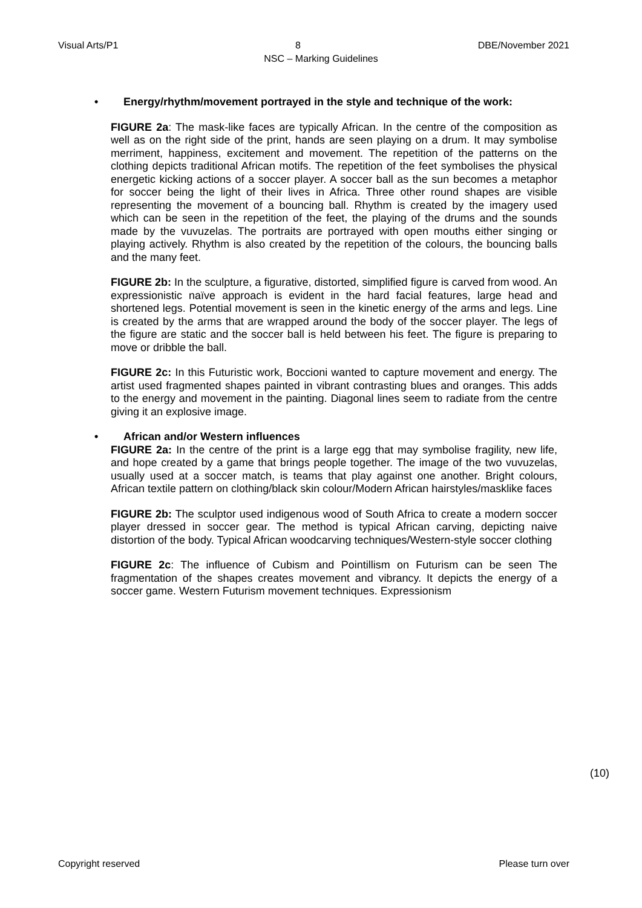Visual Arts/P1 8 DBE/November 2021
NSC – Marking Guidelines
• Energy/rhythm/movement portrayed in the style and technique of the work:
FIGURE 2a: The mask-like faces are typically African. In the centre of the composition as well as on the right side of the print, hands are seen playing on a drum. It may symbolise merriment, happiness, excitement and movement. The repetition of the patterns on the clothing depicts traditional African motifs. The repetition of the feet symbolises the physical energetic kicking actions of a soccer player. A soccer ball as the sun becomes a metaphor for soccer being the light of their lives in Africa. Three other round shapes are visible representing the movement of a bouncing ball. Rhythm is created by the imagery used which can be seen in the repetition of the feet, the playing of the drums and the sounds made by the vuvuzelas. The portraits are portrayed with open mouths either singing or playing actively. Rhythm is also created by the repetition of the colours, the bouncing balls and the many feet.
FIGURE 2b: In the sculpture, a figurative, distorted, simplified figure is carved from wood. An expressionistic naïve approach is evident in the hard facial features, large head and shortened legs. Potential movement is seen in the kinetic energy of the arms and legs. Line is created by the arms that are wrapped around the body of the soccer player. The legs of the figure are static and the soccer ball is held between his feet. The figure is preparing to move or dribble the ball.
FIGURE 2c: In this Futuristic work, Boccioni wanted to capture movement and energy. The artist used fragmented shapes painted in vibrant contrasting blues and oranges. This adds to the energy and movement in the painting. Diagonal lines seem to radiate from the centre giving it an explosive image.
• African and/or Western influences
FIGURE 2a: In the centre of the print is a large egg that may symbolise fragility, new life, and hope created by a game that brings people together. The image of the two vuvuzelas, usually used at a soccer match, is teams that play against one another. Bright colours, African textile pattern on clothing/black skin colour/Modern African hairstyles/masklike faces
FIGURE 2b: The sculptor used indigenous wood of South Africa to create a modern soccer player dressed in soccer gear. The method is typical African carving, depicting naive distortion of the body. Typical African woodcarving techniques/Western-style soccer clothing
FIGURE 2c: The influence of Cubism and Pointillism on Futurism can be seen The fragmentation of the shapes creates movement and vibrancy. It depicts the energy of a soccer game. Western Futurism movement techniques. Expressionism
(10)
Copyright reserved Please turn over